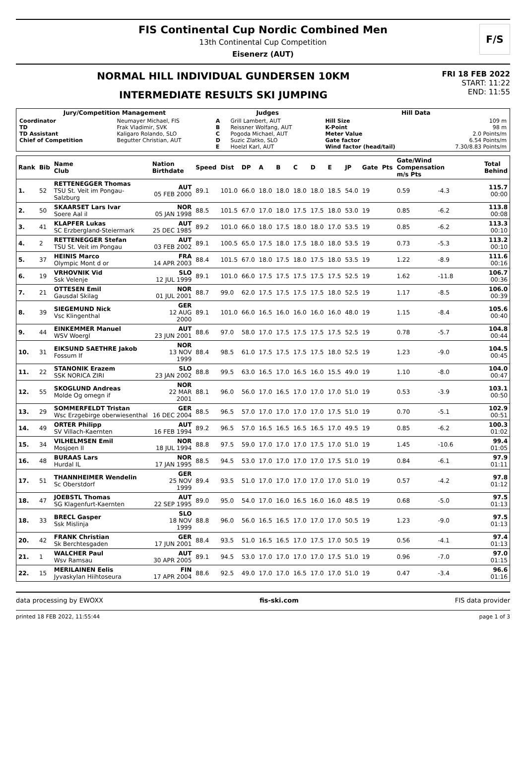FIS Continental Cup Nordic Combined Men
13th Continental Cup Competition
Eisenerz (AUT)
F/S
NORMAL HILL INDIVIDUAL GUNDERSEN 10KM
INTERMEDIATE RESULTS SKI JUMPING
FRI 18 FEB 2022
START: 11:22
END: 11:55
| Jury/Competition Management | | Judges | | Hill Data | |
| --- | --- | --- | --- | --- | --- |
| Coordinator TD TD Assistant Chief of Competition | Neumayer Michael, FIS Frak Vladimir, SVK Kaligaro Rolando, SLO Begutter Christian, AUT | A B C D E | Grill Lambert, AUT Reissner Wolfang, AUT Pogoda Michael, AUT Suzic Zlatko, SLO Hoelzl Karl, AUT | Hill Size K-Point Meter Value Gate factor Wind factor (head/tail) | 109 m 98 m 2.0 Points/m 6.54 Points/m 7.30/8.83 Points/m |
| Rank | Bib | Name Club | Nation Birthdate | Speed | Dist | DP | A | B | C | D | E | JP | Gate | Pts | Gate/Wind Compensation m/s Pts | | Total Behind |
| --- | --- | --- | --- | --- | --- | --- | --- | --- | --- | --- | --- | --- | --- | --- | --- | --- | --- |
| 1. | 52 | RETTENEGGER Thomas TSU St. Veit im Pongau-Salzburg | AUT 05 FEB 2000 | 89.1 | 101.0 | 66.0 | 18.0 | 18.0 | 18.0 | 18.0 | 18.5 | 54.0 | 19 | | 0.59 | -4.3 | 115.7 00:00 |
| 2. | 50 | SKAARSET Lars Ivar Soere Aal il | NOR 05 JAN 1998 | 88.5 | 101.5 | 67.0 | 17.0 | 18.0 | 17.5 | 17.5 | 18.0 | 53.0 | 19 | | 0.85 | -6.2 | 113.8 00:08 |
| 3. | 41 | KLAPFER Lukas SC Erzbergland-Steiermark | AUT 25 DEC 1985 | 89.2 | 101.0 | 66.0 | 18.0 | 17.5 | 18.0 | 18.0 | 17.0 | 53.5 | 19 | | 0.85 | -6.2 | 113.3 00:10 |
| 4. | 2 | RETTENEGGER Stefan TSU St. Veit im Pongau | AUT 03 FEB 2002 | 89.1 | 100.5 | 65.0 | 17.5 | 18.0 | 17.5 | 18.0 | 18.0 | 53.5 | 19 | | 0.73 | -5.3 | 113.2 00:10 |
| 5. | 37 | HEINIS Marco Olympic Mont d or | FRA 14 APR 2003 | 88.4 | 101.5 | 67.0 | 18.0 | 17.5 | 18.0 | 17.5 | 18.0 | 53.5 | 19 | | 1.22 | -8.9 | 111.6 00:16 |
| 6. | 19 | VRHOVNIK Vid Ssk Velenje | SLO 12 JUL 1999 | 89.1 | 101.0 | 66.0 | 17.5 | 17.5 | 17.5 | 17.5 | 17.5 | 52.5 | 19 | | 1.62 | -11.8 | 106.7 00:36 |
| 7. | 21 | OTTESEN Emil Gausdal Skilag | NOR 01 JUL 2001 | 88.7 | 99.0 | 62.0 | 17.5 | 17.5 | 17.5 | 17.5 | 18.0 | 52.5 | 19 | | 1.17 | -8.5 | 106.0 00:39 |
| 8. | 39 | SIEGEMUND Nick Vsc Klingenthal | GER 12 AUG 2000 | 89.1 | 101.0 | 66.0 | 16.5 | 16.0 | 16.0 | 16.0 | 16.0 | 48.0 | 19 | | 1.15 | -8.4 | 105.6 00:40 |
| 9. | 44 | EINKEMMER Manuel WSV Woergl | AUT 23 JUN 2001 | 88.6 | 97.0 | 58.0 | 17.0 | 17.5 | 17.5 | 17.5 | 17.5 | 52.5 | 19 | | 0.78 | -5.7 | 104.8 00:44 |
| 10. | 31 | EIKSUND SAETHRE Jakob Fossum If | NOR 13 NOV 1999 | 88.4 | 98.5 | 61.0 | 17.5 | 17.5 | 17.5 | 17.5 | 18.0 | 52.5 | 19 | | 1.23 | -9.0 | 104.5 00:45 |
| 11. | 22 | STANONIK Erazem SSK NORICA ZIRI | SLO 23 JAN 2002 | 88.8 | 99.5 | 63.0 | 16.5 | 17.0 | 16.5 | 16.0 | 15.5 | 49.0 | 19 | | 1.10 | -8.0 | 104.0 00:47 |
| 12. | 55 | SKOGLUND Andreas Molde Og omegn if | NOR 22 MAR 2001 | 88.1 | 96.0 | 56.0 | 17.0 | 16.5 | 17.0 | 17.0 | 17.0 | 51.0 | 19 | | 0.53 | -3.9 | 103.1 00:50 |
| 13. | 29 | SOMMERFELDT Tristan Wsc Erzgebirge oberwiesenthal | GER 16 DEC 2004 | 88.5 | 96.5 | 57.0 | 17.0 | 17.0 | 17.0 | 17.0 | 17.5 | 51.0 | 19 | | 0.70 | -5.1 | 102.9 00:51 |
| 14. | 49 | ORTER Philipp SV Villach-Kaernten | AUT 16 FEB 1994 | 89.2 | 96.5 | 57.0 | 16.5 | 16.5 | 16.5 | 16.5 | 17.0 | 49.5 | 19 | | 0.85 | -6.2 | 100.3 01:02 |
| 15. | 34 | VILHELMSEN Emil Mosjoen Il | NOR 18 JUL 1994 | 88.8 | 97.5 | 59.0 | 17.0 | 17.0 | 17.0 | 17.5 | 17.0 | 51.0 | 19 | | 1.45 | -10.6 | 99.4 01:05 |
| 16. | 48 | BURAAS Lars Hurdal IL | NOR 17 JAN 1995 | 88.5 | 94.5 | 53.0 | 17.0 | 17.0 | 17.0 | 17.0 | 17.5 | 51.0 | 19 | | 0.84 | -6.1 | 97.9 01:11 |
| 17. | 51 | THANNHEIMER Wendelin Sc Oberstdorf | GER 25 NOV 1999 | 89.4 | 93.5 | 51.0 | 17.0 | 17.0 | 17.0 | 17.0 | 17.0 | 51.0 | 19 | | 0.57 | -4.2 | 97.8 01:12 |
| 18. | 47 | JOEBSTL Thomas SG Klagenfurt-Kaernten | AUT 22 SEP 1995 | 89.0 | 95.0 | 54.0 | 17.0 | 16.0 | 16.5 | 16.0 | 16.0 | 48.5 | 19 | | 0.68 | -5.0 | 97.5 01:13 |
| 18. | 33 | BRECL Gasper Ssk Mislinja | SLO 18 NOV 1999 | 88.8 | 96.0 | 56.0 | 16.5 | 16.5 | 17.0 | 17.0 | 17.0 | 50.5 | 19 | | 1.23 | -9.0 | 97.5 01:13 |
| 20. | 42 | FRANK Christian Sk Berchtesgaden | GER 17 JUN 2001 | 88.4 | 93.5 | 51.0 | 16.5 | 16.5 | 17.0 | 17.5 | 17.0 | 50.5 | 19 | | 0.56 | -4.1 | 97.4 01:13 |
| 21. | 1 | WALCHER Paul Wsv Ramsau | AUT 30 APR 2005 | 89.1 | 94.5 | 53.0 | 17.0 | 17.0 | 17.0 | 17.0 | 17.5 | 51.0 | 19 | | 0.96 | -7.0 | 97.0 01:15 |
| 22. | 15 | MERILAINEN Eelis Jyvaskylan Hiihtoseura | FIN 17 APR 2004 | 88.6 | 92.5 | 49.0 | 17.0 | 17.0 | 16.5 | 17.0 | 17.0 | 51.0 | 19 | | 0.47 | -3.4 | 96.6 01:16 |
data processing by EWOXX fis-ski.com FIS data provider
printed 18 FEB 2022, 11:55:44 page 1 of 3